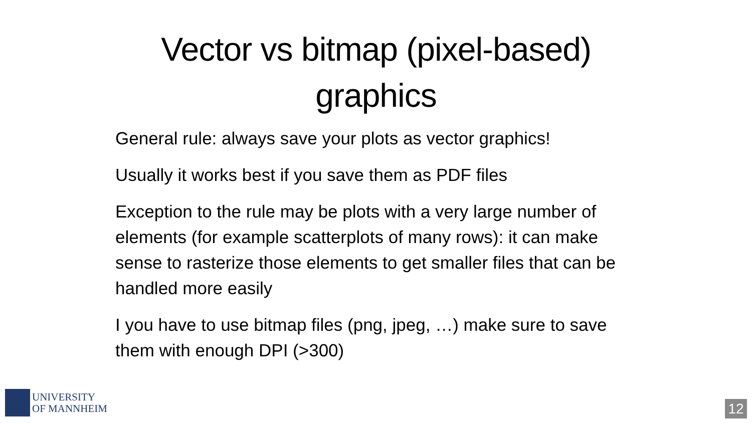Vector vs bitmap (pixel-based)
graphics
General rule: always save your plots as vector graphics!
Usually it works best if you save them as PDF files
Exception to the rule may be plots with a very large number of elements (for example scatterplots of many rows): it can make sense to rasterize those elements to get smaller files that can be handled more easily
I you have to use bitmap files (png, jpeg, …) make sure to save them with enough DPI (>300)
UNIVERSITY
OF MANNHEIM
12